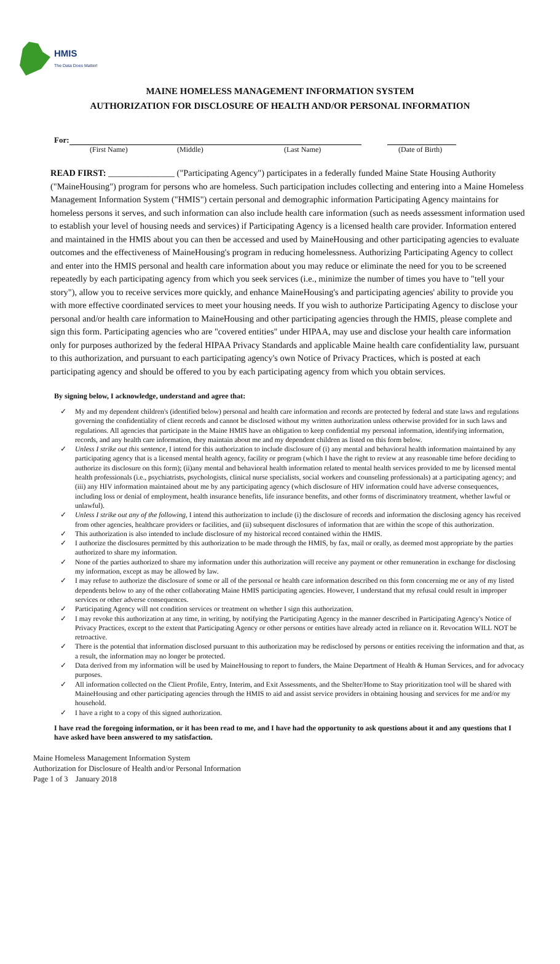HMIS
The Data Does Matter!
MAINE HOMELESS MANAGEMENT INFORMATION SYSTEM
AUTHORIZATION FOR DISCLOSURE OF HEALTH AND/OR PERSONAL INFORMATION
For:
(First Name) (Middle) (Last Name) (Date of Birth)
READ FIRST: _______________ ("Participating Agency") participates in a federally funded Maine State Housing Authority ("MaineHousing") program for persons who are homeless. Such participation includes collecting and entering into a Maine Homeless Management Information System ("HMIS") certain personal and demographic information Participating Agency maintains for homeless persons it serves, and such information can also include health care information (such as needs assessment information used to establish your level of housing needs and services) if Participating Agency is a licensed health care provider. Information entered and maintained in the HMIS about you can then be accessed and used by MaineHousing and other participating agencies to evaluate outcomes and the effectiveness of MaineHousing's program in reducing homelessness. Authorizing Participating Agency to collect and enter into the HMIS personal and health care information about you may reduce or eliminate the need for you to be screened repeatedly by each participating agency from which you seek services (i.e., minimize the number of times you have to "tell your story"), allow you to receive services more quickly, and enhance MaineHousing's and participating agencies' ability to provide you with more effective coordinated services to meet your housing needs. If you wish to authorize Participating Agency to disclose your personal and/or health care information to MaineHousing and other participating agencies through the HMIS, please complete and sign this form. Participating agencies who are "covered entities" under HIPAA, may use and disclose your health care information only for purposes authorized by the federal HIPAA Privacy Standards and applicable Maine health care confidentiality law, pursuant to this authorization, and pursuant to each participating agency's own Notice of Privacy Practices, which is posted at each participating agency and should be offered to you by each participating agency from which you obtain services.
By signing below, I acknowledge, understand and agree that:
✓ My and my dependent children's (identified below) personal and health care information and records are protected by federal and state laws and regulations governing the confidentiality of client records and cannot be disclosed without my written authorization unless otherwise provided for in such laws and regulations. All agencies that participate in the Maine HMIS have an obligation to keep confidential my personal information, identifying information, records, and any health care information, they maintain about me and my dependent children as listed on this form below.
✓ Unless I strike out this sentence, I intend for this authorization to include disclosure of (i) any mental and behavioral health information maintained by any participating agency that is a licensed mental health agency, facility or program (which I have the right to review at any reasonable time before deciding to authorize its disclosure on this form); (ii)any mental and behavioral health information related to mental health services provided to me by licensed mental health professionals (i.e., psychiatrists, psychologists, clinical nurse specialists, social workers and counseling professionals) at a participating agency; and (iii) any HIV information maintained about me by any participating agency (which disclosure of HIV information could have adverse consequences, including loss or denial of employment, health insurance benefits, life insurance benefits, and other forms of discriminatory treatment, whether lawful or unlawful).
✓ Unless I strike out any of the following, I intend this authorization to include (i) the disclosure of records and information the disclosing agency has received from other agencies, healthcare providers or facilities, and (ii) subsequent disclosures of information that are within the scope of this authorization.
✓ This authorization is also intended to include disclosure of my historical record contained within the HMIS.
✓ I authorize the disclosures permitted by this authorization to be made through the HMIS, by fax, mail or orally, as deemed most appropriate by the parties authorized to share my information.
✓ None of the parties authorized to share my information under this authorization will receive any payment or other remuneration in exchange for disclosing my information, except as may be allowed by law.
✓ I may refuse to authorize the disclosure of some or all of the personal or health care information described on this form concerning me or any of my listed dependents below to any of the other collaborating Maine HMIS participating agencies. However, I understand that my refusal could result in improper services or other adverse consequences.
✓ Participating Agency will not condition services or treatment on whether I sign this authorization.
✓ I may revoke this authorization at any time, in writing, by notifying the Participating Agency in the manner described in Participating Agency's Notice of Privacy Practices, except to the extent that Participating Agency or other persons or entities have already acted in reliance on it. Revocation WILL NOT be retroactive.
✓ There is the potential that information disclosed pursuant to this authorization may be redisclosed by persons or entities receiving the information and that, as a result, the information may no longer be protected.
✓ Data derived from my information will be used by MaineHousing to report to funders, the Maine Department of Health & Human Services, and for advocacy purposes.
✓ All information collected on the Client Profile, Entry, Interim, and Exit Assessments, and the Shelter/Home to Stay prioritization tool will be shared with MaineHousing and other participating agencies through the HMIS to aid and assist service providers in obtaining housing and services for me and/or my household.
✓ I have a right to a copy of this signed authorization.
I have read the foregoing information, or it has been read to me, and I have had the opportunity to ask questions about it and any questions that I have asked have been answered to my satisfaction.
Maine Homeless Management Information System
Authorization for Disclosure of Health and/or Personal Information
Page 1 of 3 January 2018